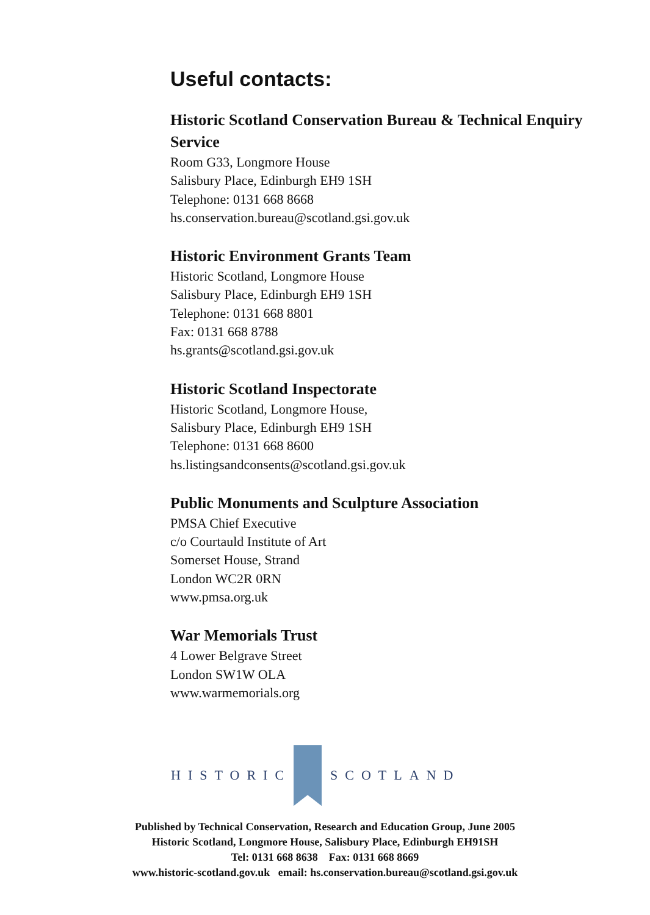Useful contacts:
Historic Scotland Conservation Bureau & Technical Enquiry Service
Room G33, Longmore House
Salisbury Place, Edinburgh EH9 1SH
Telephone: 0131 668 8668
hs.conservation.bureau@scotland.gsi.gov.uk
Historic Environment Grants Team
Historic Scotland, Longmore House
Salisbury Place, Edinburgh EH9 1SH
Telephone: 0131 668 8801
Fax: 0131 668 8788
hs.grants@scotland.gsi.gov.uk
Historic Scotland Inspectorate
Historic Scotland, Longmore House,
Salisbury Place, Edinburgh EH9 1SH
Telephone: 0131 668 8600
hs.listingsandconsents@scotland.gsi.gov.uk
Public Monuments and Sculpture Association
PMSA Chief Executive
c/o Courtauld Institute of Art
Somerset House, Strand
London WC2R 0RN
www.pmsa.org.uk
War Memorials Trust
4 Lower Belgrave Street
London SW1W OLA
www.warmemorials.org
HISTORIC SCOTLAND
Published by Technical Conservation, Research and Education Group, June 2005
Historic Scotland, Longmore House, Salisbury Place, Edinburgh EH91SH
Tel: 0131 668 8638 Fax: 0131 668 8669
www.historic-scotland.gov.uk email: hs.conservation.bureau@scotland.gsi.gov.uk